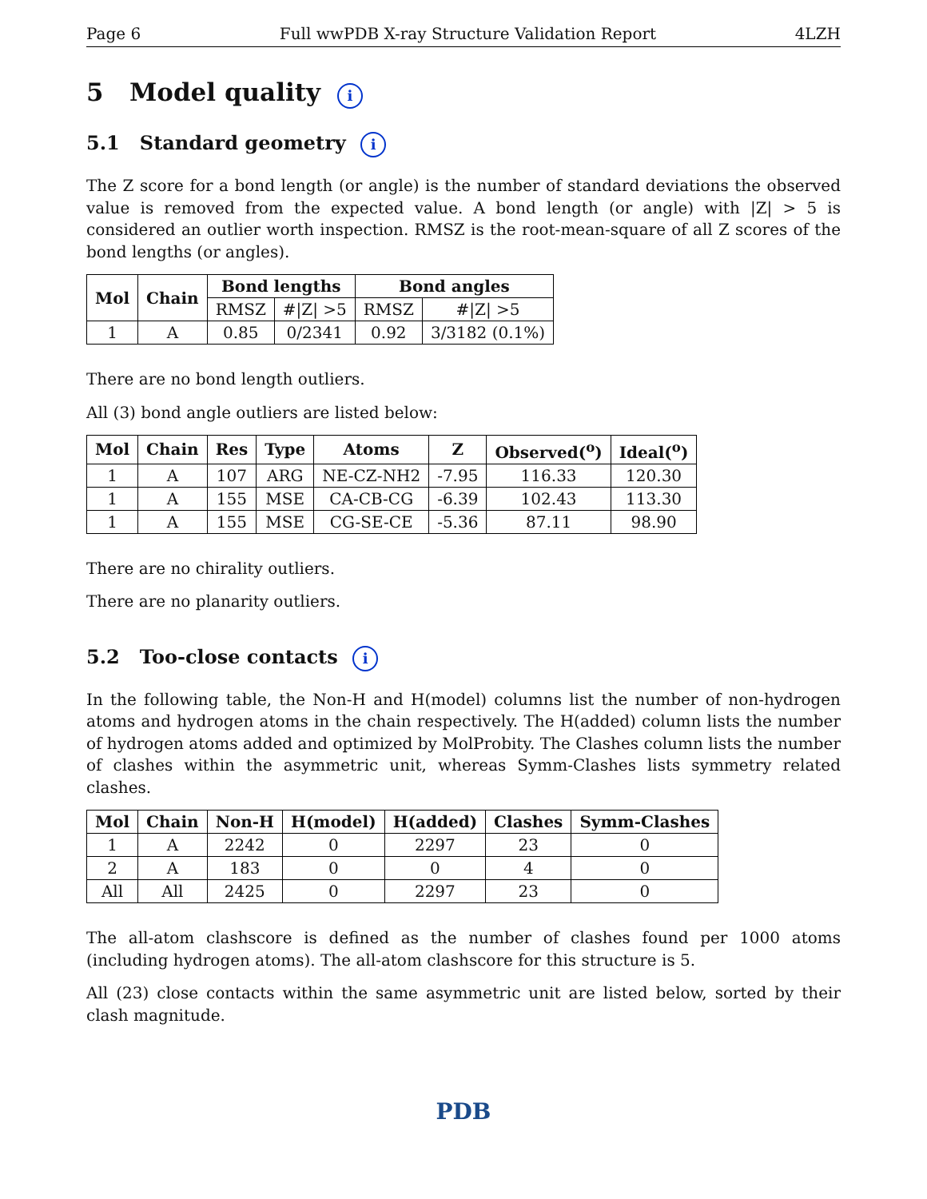Page 6 Full wwPDB X-ray Structure Validation Report 4LZH
5 Model quality i
5.1 Standard geometry i
The Z score for a bond length (or angle) is the number of standard deviations the observed value is removed from the expected value. A bond length (or angle) with |Z| > 5 is considered an outlier worth inspection. RMSZ is the root-mean-square of all Z scores of the bond lengths (or angles).
| Mol | Chain | Bond lengths | | Bond angles | |
| --- | --- | --- | --- | --- | --- |
| | | RMSZ | #/Z/ >5 | RMSZ | #/Z/ >5 |
| 1 | A | 0.85 | 0/2341 | 0.92 | 3/3182 (0.1%) |
There are no bond length outliers.
All (3) bond angle outliers are listed below:
| Mol | Chain | Res | Type | Atoms | Z | Observed(<sup>o</sup>) | Ideal(<sup>o</sup>) |
| --- | --- | --- | --- | --- | --- | --- | --- |
| 1 | A | 107 | ARG | NE-CZ-NH2 | -7.95 | 116.33 | 120.30 |
| 1 | A | 155 | MSE | CA-CB-CG | -6.39 | 102.43 | 113.30 |
| 1 | A | 155 | MSE | CG-SE-CE | -5.36 | 87.11 | 98.90 |
There are no chirality outliers.
There are no planarity outliers.
5.2 Too-close contacts i
In the following table, the Non-H and H(model) columns list the number of non-hydrogen atoms and hydrogen atoms in the chain respectively. The H(added) column lists the number of hydrogen atoms added and optimized by MolProbity. The Clashes column lists the number of clashes within the asymmetric unit, whereas Symm-Clashes lists symmetry related clashes.
| Mol | Chain | Non-H | H(model) | H(added) | Clashes | Symm-Clashes |
| --- | --- | --- | --- | --- | --- | --- |
| 1 | A | 2242 | 0 | 2297 | 23 | 0 |
| 2 | A | 183 | 0 | 0 | 4 | 0 |
| All | All | 2425 | 0 | 2297 | 23 | 0 |
The all-atom clashscore is defined as the number of clashes found per 1000 atoms (including hydrogen atoms). The all-atom clashscore for this structure is 5.
All (23) close contacts within the same asymmetric unit are listed below, sorted by their clash magnitude.
PDB